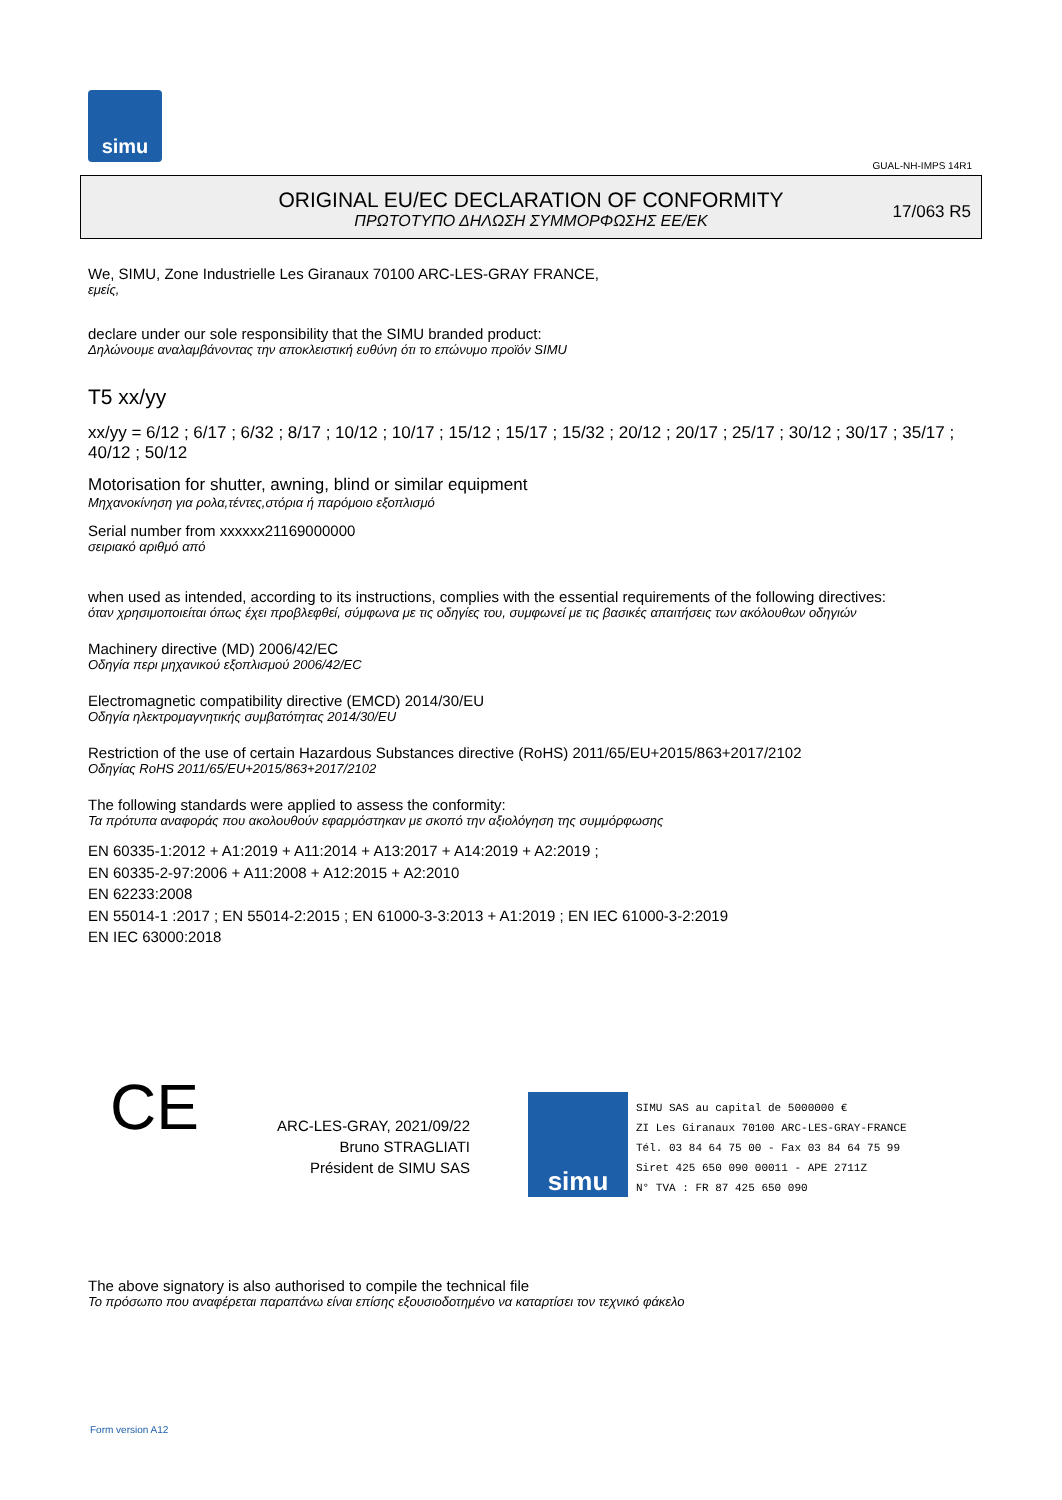simu
GUAL-NH-IMPS 14R1
ORIGINAL EU/EC DECLARATION OF CONFORMITY
ΠΡΩΤΟΤΥΠΟ ΔΗΛΩΣΗ ΣΥΜΜΟΡΦΩΣΗΣ ΕΕ/ΕΚ
17/063 R5
We, SIMU, Zone Industrielle Les Giranaux 70100 ARC-LES-GRAY FRANCE,
εμείς,
declare under our sole responsibility that the SIMU branded product:
Δηλώνουμε αναλαμβάνοντας την αποκλειστική ευθύνη ότι το επώνυμο προϊόν SIMU
T5 xx/yy
xx/yy = 6/12 ; 6/17 ; 6/32 ; 8/17 ; 10/12 ; 10/17 ; 15/12 ; 15/17 ; 15/32 ; 20/12 ; 20/17 ; 25/17 ; 30/12 ; 30/17 ; 35/17 ; 40/12 ; 50/12
Motorisation for shutter, awning, blind or similar equipment
Μηχανοκίνηση για ρολα,τέντες,στόρια ή παρόμοιο εξοπλισμό
Serial number from xxxxxx21169000000
σειριακό αριθμό από
when used as intended, according to its instructions, complies with the essential requirements of the following directives:
όταν χρησιμοποιείται όπως έχει προβλεφθεί, σύμφωνα με τις οδηγίες του, συμφωνεί με τις βασικές απαιτήσεις των ακόλουθων οδηγιών
Machinery directive (MD) 2006/42/EC
Οδηγία περι μηχανικού εξοπλισμού 2006/42/EC
Electromagnetic compatibility directive (EMCD) 2014/30/EU
Οδηγία ηλεκτρομαγνητικής συμβατότητας 2014/30/EU
Restriction of the use of certain Hazardous Substances directive (RoHS) 2011/65/EU+2015/863+2017/2102
Οδηγίας RoHS 2011/65/EU+2015/863+2017/2102
The following standards were applied to assess the conformity:
Τα πρότυπα αναφοράς που ακολουθούν εφαρμόστηκαν με σκοπό την αξιολόγηση της συμμόρφωσης
EN 60335-1:2012 + A1:2019 + A11:2014 + A13:2017 + A14:2019 + A2:2019 ;
EN 60335-2-97:2006 + A11:2008 + A12:2015 + A2:2010
EN 62233:2008
EN 55014-1 :2017 ; EN 55014-2:2015 ; EN 61000-3-3:2013 + A1:2019 ; EN IEC 61000-3-2:2019
EN IEC 63000:2018
CE
ARC-LES-GRAY, 2021/09/22
Bruno STRAGLIATI
Président de SIMU SAS
simu
SIMU SAS au capital de 5000000 €
ZI Les Giranaux 70100 ARC-LES-GRAY-FRANCE
Tél. 03 84 64 75 00 - Fax 03 84 64 75 99
Siret 425 650 090 00011 - APE 2711Z
N° TVA : FR 87 425 650 090
The above signatory is also authorised to compile the technical file
Το πρόσωπο που αναφέρεται παραπάνω είναι επίσης εξουσιοδοτημένο να καταρτίσει τον τεχνικό φάκελο
Form version A12